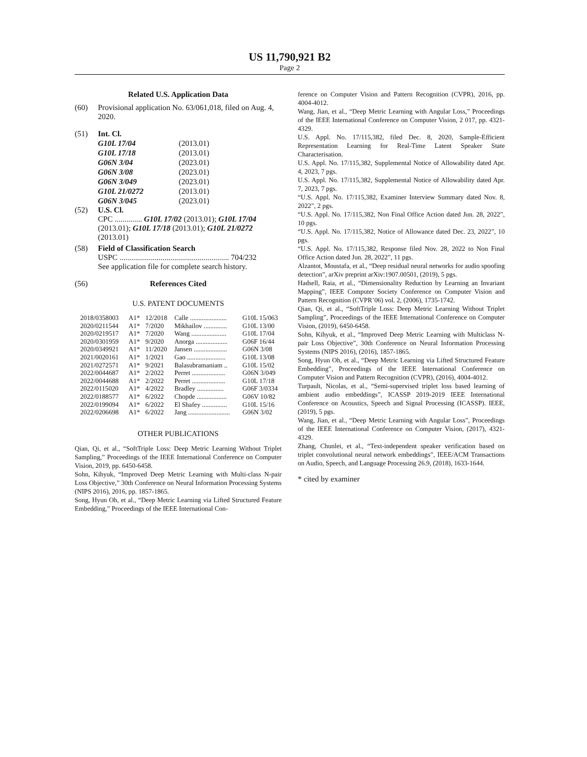US 11,790,921 B2
Page 2
Related U.S. Application Data
(60) Provisional application No. 63/061,018, filed on Aug. 4, 2020.
(51) Int. Cl.
| G10L 17/04 | (2013.01) |
| G10L 17/18 | (2013.01) |
| G06N 3/04 | (2023.01) |
| G06N 3/08 | (2023.01) |
| G06N 3/049 | (2023.01) |
| G10L 21/0272 | (2013.01) |
| G06N 3/045 | (2023.01) |
(52) U.S. Cl.
CPC .............. G10L 17/02 (2013.01); G10L 17/04 (2013.01); G10L 17/18 (2013.01); G10L 21/0272 (2013.01)
(58) Field of Classification Search
USPC ........................................................ 704/232
See application file for complete search history.
(56) References Cited
U.S. PATENT DOCUMENTS
| 2018/0358003 | A1* | 12/2018 | Calle ...................... | G10L 15/063 |
| 2020/0211544 | A1* | 7/2020 | Mikhailov .............. | G10L 13/00 |
| 2020/0219517 | A1* | 7/2020 | Wang ..................... | G10L 17/04 |
| 2020/0301959 | A1* | 9/2020 | Anorga ................... | G06F 16/44 |
| 2020/0349921 | A1* | 11/2020 | Jansen .................... | G06N 3/08 |
| 2021/0020161 | A1* | 1/2021 | Gao ....................... | G10L 13/08 |
| 2021/0272571 | A1* | 9/2021 | Balasubramaniam .. | G10L 15/02 |
| 2022/0044687 | A1* | 2/2022 | Perret .................... | G06N 3/049 |
| 2022/0044688 | A1* | 2/2022 | Perret .................... | G10L 17/18 |
| 2022/0115020 | A1* | 4/2022 | Bradley ................ | G06F 3/0334 |
| 2022/0188577 | A1* | 6/2022 | Chopde .................. | G06V 10/82 |
| 2022/0199094 | A1* | 6/2022 | El Shafey ............... | G10L 15/16 |
| 2022/0206698 | A1* | 6/2022 | Jang ......................... | G06N 3/02 |
OTHER PUBLICATIONS
Qian, Qi, et al., “SoftTriple Loss: Deep Metric Learning Without Triplet Sampling,” Proceedings of the IEEE International Conference on Computer Vision, 2019, pp. 6450-6458.
Sohn, Kihyuk, “Improved Deep Metric Learning with Multi-class N-pair Loss Objective,” 30th Conference on Neural Information Processing Systems (NIPS 2016), 2016, pp. 1857-1865.
Song, Hyun Oh, et al., “Deep Metric Learning via Lifted Structured Feature Embedding,” Proceedings of the IEEE International Con-
ference on Computer Vision and Pattern Recognition (CVPR), 2016, pp. 4004-4012.
Wang, Jian, et al., “Deep Metric Learning with Angular Loss,” Proceedings of the IEEE International Conference on Computer Vision, 2 017, pp. 4321-4329.
U.S. Appl. No. 17/115,382, filed Dec. 8, 2020, Sample-Efficient Representation Learning for Real-Time Latent Speaker State Characterisation.
U.S. Appl. No. 17/115,382, Supplemental Notice of Allowability dated Apr. 4, 2023, 7 pgs.
U.S. Appl. No. 17/115,382, Supplemental Notice of Allowability dated Apr. 7, 2023, 7 pgs.
“U.S. Appl. No. 17/115,382, Examiner Interview Summary dated Nov. 8, 2022”, 2 pgs.
“U.S. Appl. No. 17/115,382, Non Final Office Action dated Jun. 28, 2022”, 10 pgs.
“U.S. Appl. No. 17/115,382, Notice of Allowance dated Dec. 23, 2022”, 10 pgs.
“U.S. Appl. No. 17/115,382, Response filed Nov. 28, 2022 to Non Final Office Action dated Jun. 28, 2022”, 11 pgs.
Alzantot, Moustafa, et al., “Deep residual neural networks for audio spoofing detection”, arXiv preprint arXiv:1907.00501, (2019), 5 pgs.
Hadsell, Raia, et al., “Dimensionality Reduction by Learning an Invariant Mapping”, IEEE Computer Society Conference on Computer Vision and Pattern Recognition (CVPR’06) vol. 2, (2006), 1735-1742.
Qian, Qi, et al., “SoftTriple Loss: Deep Metric Learning Without Triplet Sampling”, Proceedings of the IEEE International Conference on Computer Vision, (2019), 6450-6458.
Sohn, Kihyuk, et al., “Improved Deep Metric Learning with Multiclass N-pair Loss Objective”, 30th Conference on Neural Information Processing Systems (NIPS 2016), (2016), 1857-1865.
Song, Hyun Oh, et al., “Deep Metric Learning via Lifted Structured Feature Embedding”, Proceedings of the IEEE International Conference on Computer Vision and Pattern Recognition (CVPR), (2016), 4004-4012.
Turpault, Nicolas, et al., “Semi-supervised triplet loss based learning of ambient audio embeddings”, ICASSP 2019-2019 IEEE International Conference on Acoustics, Speech and Signal Processing (ICASSP). IEEE, (2019), 5 pgs.
Wang, Jian, et al., “Deep Metric Learning with Angular Loss”, Proceedings of the IEEE International Conference on Computer Vision, (2017), 4321-4329.
Zhang, Chunlei, et al., “Text-independent speaker verification based on triplet convolutional neural network embeddings”, IEEE/ACM Transactions on Audio, Speech, and Language Processing 26.9, (2018), 1633-1644.
* cited by examiner